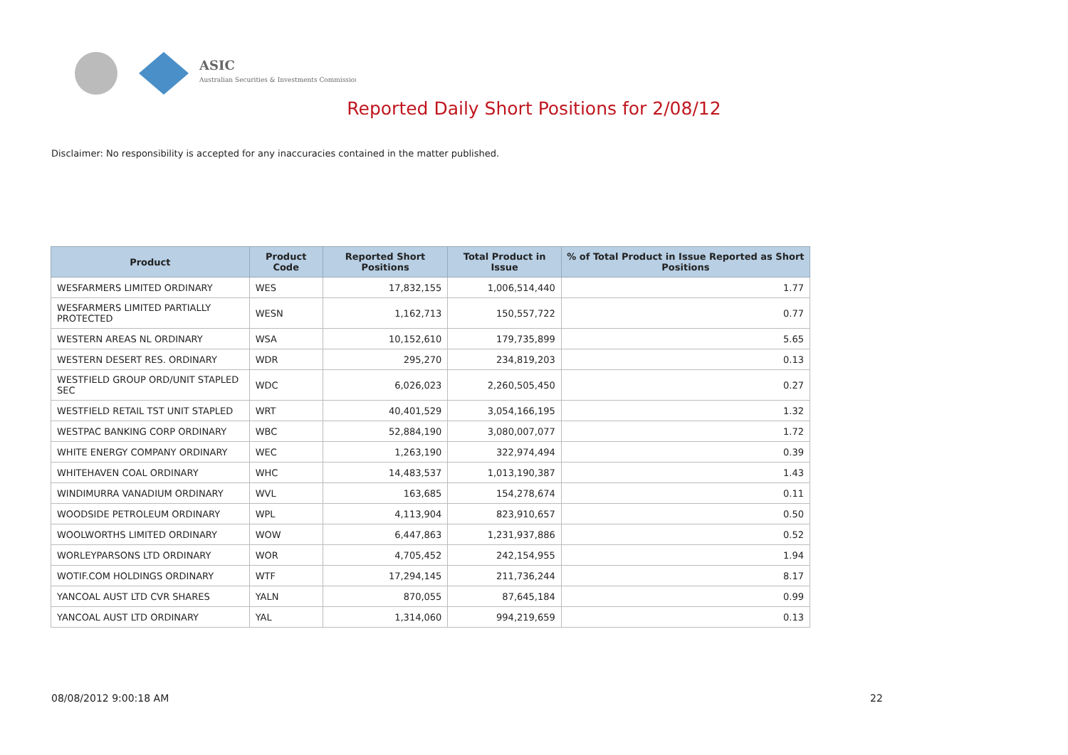ASIC
Australian Securities & Investments Commission
Reported Daily Short Positions for 2/08/12
Disclaimer: No responsibility is accepted for any inaccuracies contained in the matter published.
| Product | Product Code | Reported Short Positions | Total Product in Issue | % of Total Product in Issue Reported as Short Positions |
| --- | --- | --- | --- | --- |
| WESFARMERS LIMITED ORDINARY | WES | 17,832,155 | 1,006,514,440 | 1.77 |
| WESFARMERS LIMITED PARTIALLY PROTECTED | WESN | 1,162,713 | 150,557,722 | 0.77 |
| WESTERN AREAS NL ORDINARY | WSA | 10,152,610 | 179,735,899 | 5.65 |
| WESTERN DESERT RES. ORDINARY | WDR | 295,270 | 234,819,203 | 0.13 |
| WESTFIELD GROUP ORD/UNIT STAPLED SEC | WDC | 6,026,023 | 2,260,505,450 | 0.27 |
| WESTFIELD RETAIL TST UNIT STAPLED | WRT | 40,401,529 | 3,054,166,195 | 1.32 |
| WESTPAC BANKING CORP ORDINARY | WBC | 52,884,190 | 3,080,007,077 | 1.72 |
| WHITE ENERGY COMPANY ORDINARY | WEC | 1,263,190 | 322,974,494 | 0.39 |
| WHITEHAVEN COAL ORDINARY | WHC | 14,483,537 | 1,013,190,387 | 1.43 |
| WINDIMURRA VANADIUM ORDINARY | WVL | 163,685 | 154,278,674 | 0.11 |
| WOODSIDE PETROLEUM ORDINARY | WPL | 4,113,904 | 823,910,657 | 0.50 |
| WOOLWORTHS LIMITED ORDINARY | WOW | 6,447,863 | 1,231,937,886 | 0.52 |
| WORLEYPARSONS LTD ORDINARY | WOR | 4,705,452 | 242,154,955 | 1.94 |
| WOTIF.COM HOLDINGS ORDINARY | WTF | 17,294,145 | 211,736,244 | 8.17 |
| YANCOAL AUST LTD CVR SHARES | YALN | 870,055 | 87,645,184 | 0.99 |
| YANCOAL AUST LTD ORDINARY | YAL | 1,314,060 | 994,219,659 | 0.13 |
08/08/2012 9:00:18 AM 22